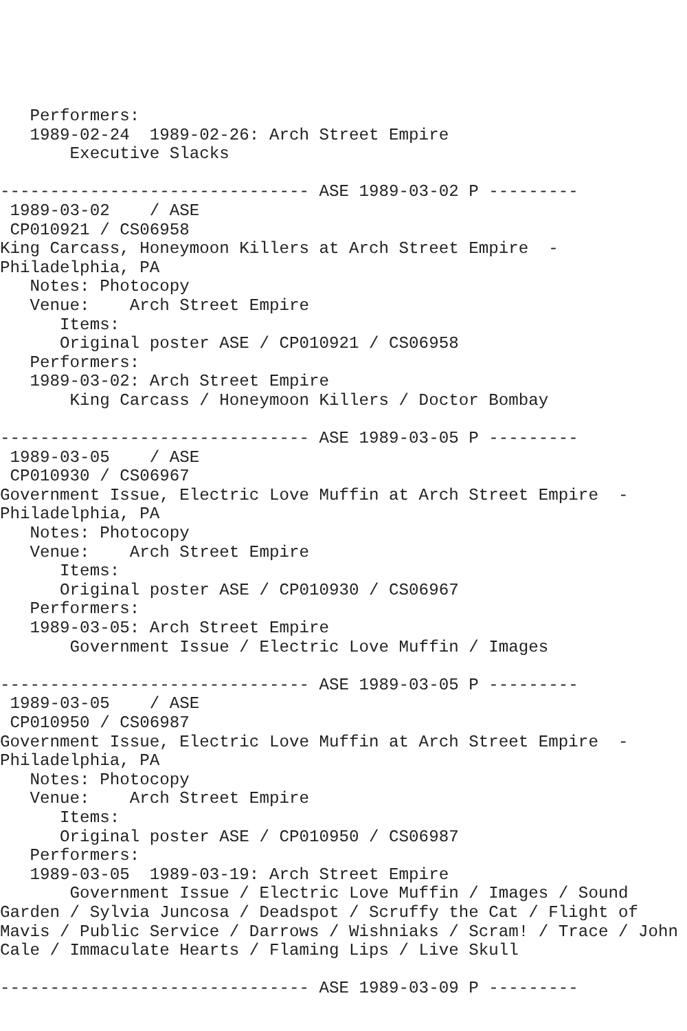Performers:
   1989-02-24  1989-02-26: Arch Street Empire
       Executive Slacks

------------------------------- ASE 1989-03-02 P ---------
 1989-03-02    / ASE
 CP010921 / CS06958
King Carcass, Honeymoon Killers at Arch Street Empire  -
Philadelphia, PA
   Notes: Photocopy
   Venue:    Arch Street Empire
      Items:
      Original poster ASE / CP010921 / CS06958
   Performers:
   1989-03-02: Arch Street Empire
       King Carcass / Honeymoon Killers / Doctor Bombay

------------------------------- ASE 1989-03-05 P ---------
 1989-03-05    / ASE
 CP010930 / CS06967
Government Issue, Electric Love Muffin at Arch Street Empire  -
Philadelphia, PA
   Notes: Photocopy
   Venue:    Arch Street Empire
      Items:
      Original poster ASE / CP010930 / CS06967
   Performers:
   1989-03-05: Arch Street Empire
       Government Issue / Electric Love Muffin / Images

------------------------------- ASE 1989-03-05 P ---------
 1989-03-05    / ASE
 CP010950 / CS06987
Government Issue, Electric Love Muffin at Arch Street Empire  -
Philadelphia, PA
   Notes: Photocopy
   Venue:    Arch Street Empire
      Items:
      Original poster ASE / CP010950 / CS06987
   Performers:
   1989-03-05  1989-03-19: Arch Street Empire
       Government Issue / Electric Love Muffin / Images / Sound
Garden / Sylvia Juncosa / Deadspot / Scruffy the Cat / Flight of
Mavis / Public Service / Darrows / Wishniaks / Scram! / Trace / John
Cale / Immaculate Hearts / Flaming Lips / Live Skull

------------------------------- ASE 1989-03-09 P ---------